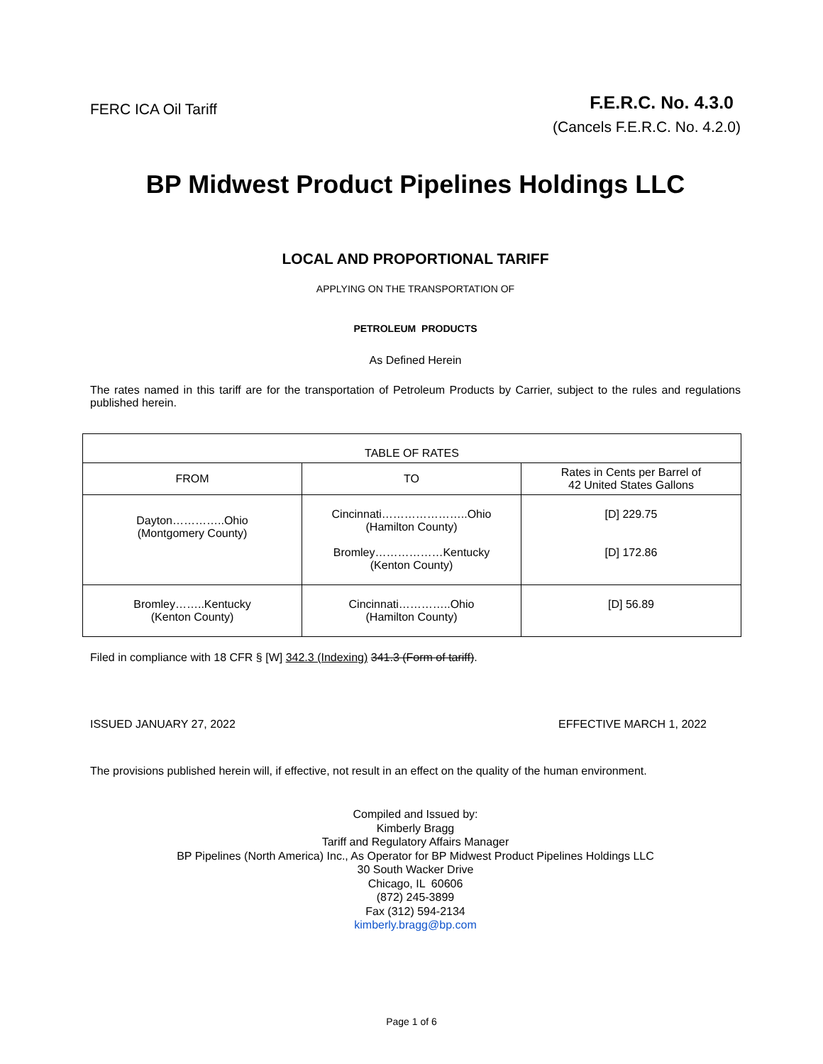FERC ICA Oil Tariff
F.E.R.C. No. 4.3.0
(Cancels F.E.R.C. No. 4.2.0)
BP Midwest Product Pipelines Holdings LLC
LOCAL AND PROPORTIONAL TARIFF
APPLYING ON THE TRANSPORTATION OF
PETROLEUM PRODUCTS
As Defined Herein
The rates named in this tariff are for the transportation of Petroleum Products by Carrier, subject to the rules and regulations published herein.
| TABLE OF RATES | | |
| --- | --- | --- |
| FROM | TO | Rates in Cents per Barrel of 42 United States Gallons |
| Dayton…………..Ohio (Montgomery County) | Cincinnati…………………..Ohio (Hamilton County) Bromley………………Kentucky (Kenton County) | [D] 229.75 [D] 172.86 |
| Bromley……..Kentucky (Kenton County) | Cincinnati…………..Ohio (Hamilton County) | [D] 56.89 |
Filed in compliance with 18 CFR § [W] 342.3 (Indexing) 341.3 (Form of tariff).
ISSUED JANUARY 27, 2022 EFFECTIVE MARCH 1, 2022
The provisions published herein will, if effective, not result in an effect on the quality of the human environment.
Compiled and Issued by:
Kimberly Bragg
Tariff and Regulatory Affairs Manager
BP Pipelines (North America) Inc., As Operator for BP Midwest Product Pipelines Holdings LLC
30 South Wacker Drive
Chicago, IL 60606
(872) 245-3899
Fax (312) 594-2134
kimberly.bragg@bp.com
Page 1 of 6